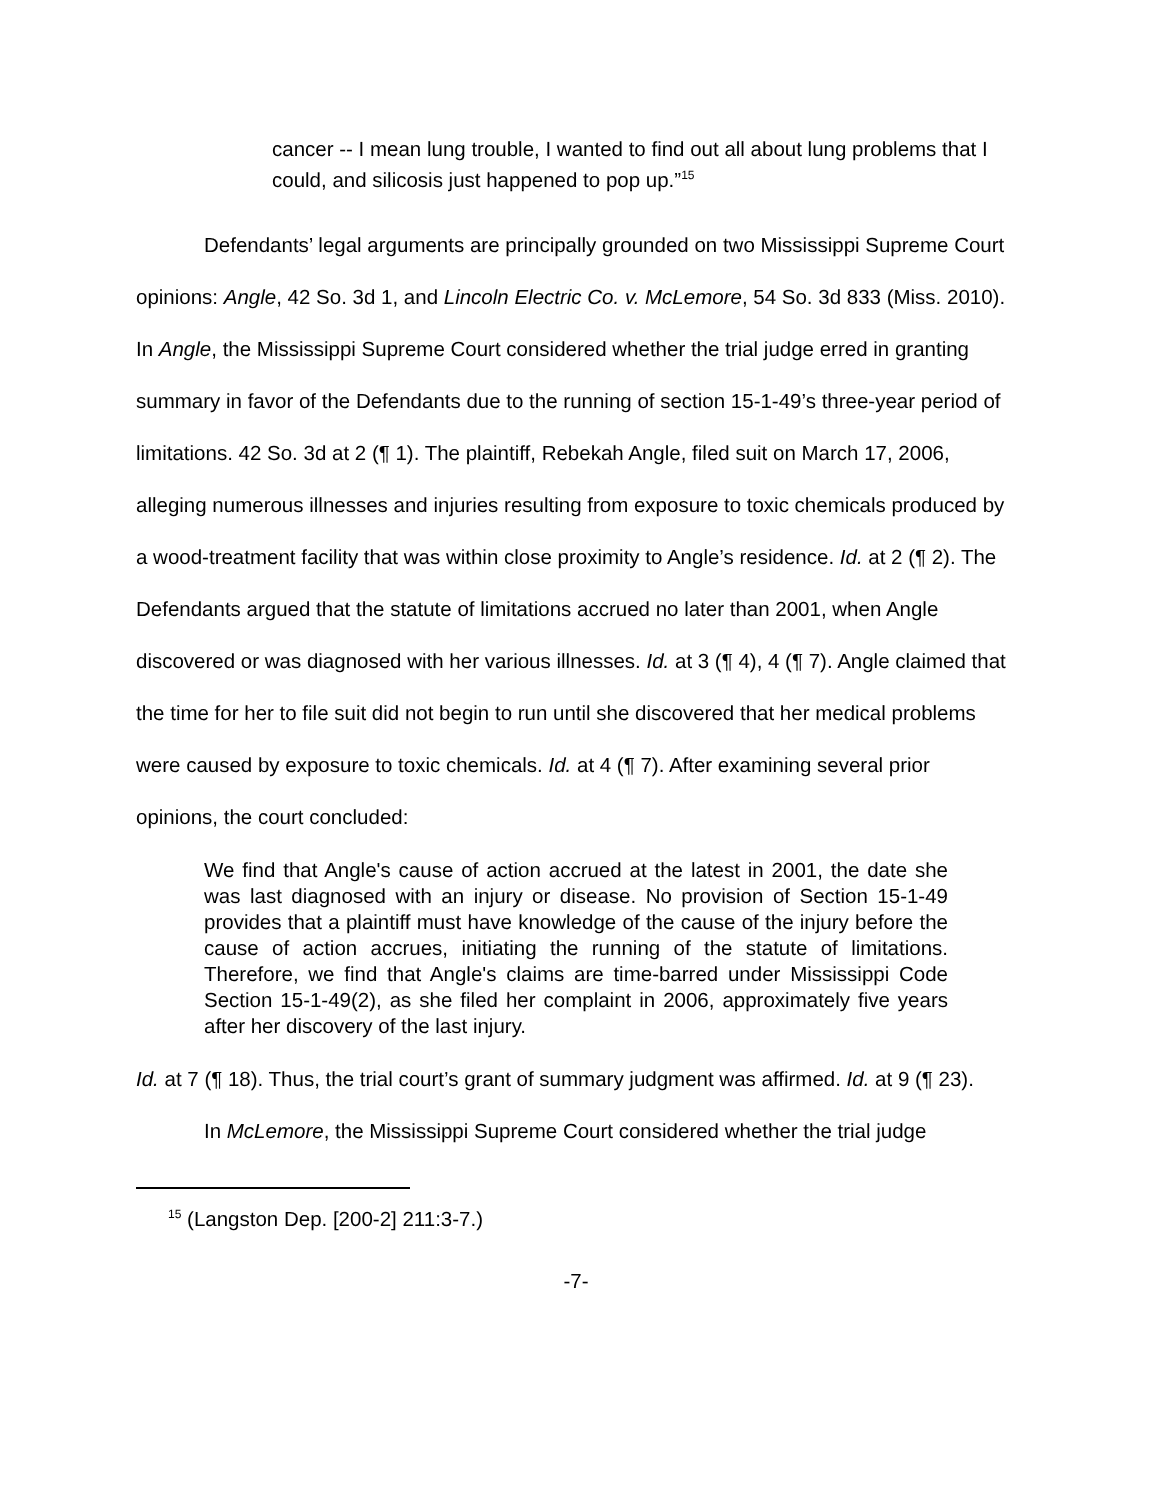cancer -- I mean lung trouble, I wanted to find out all about lung problems that I could, and silicosis just happened to pop up.”<sup>15</sup>
Defendants’ legal arguments are principally grounded on two Mississippi Supreme Court opinions: Angle, 42 So. 3d 1, and Lincoln Electric Co. v. McLemore, 54 So. 3d 833 (Miss. 2010). In Angle, the Mississippi Supreme Court considered whether the trial judge erred in granting summary in favor of the Defendants due to the running of section 15-1-49’s three-year period of limitations. 42 So. 3d at 2 (¶ 1). The plaintiff, Rebekah Angle, filed suit on March 17, 2006, alleging numerous illnesses and injuries resulting from exposure to toxic chemicals produced by a wood-treatment facility that was within close proximity to Angle’s residence. Id. at 2 (¶ 2). The Defendants argued that the statute of limitations accrued no later than 2001, when Angle discovered or was diagnosed with her various illnesses. Id. at 3 (¶ 4), 4 (¶ 7). Angle claimed that the time for her to file suit did not begin to run until she discovered that her medical problems were caused by exposure to toxic chemicals. Id. at 4 (¶ 7). After examining several prior opinions, the court concluded:
We find that Angle's cause of action accrued at the latest in 2001, the date she was last diagnosed with an injury or disease. No provision of Section 15-1-49 provides that a plaintiff must have knowledge of the cause of the injury before the cause of action accrues, initiating the running of the statute of limitations. Therefore, we find that Angle's claims are time-barred under Mississippi Code Section 15-1-49(2), as she filed her complaint in 2006, approximately five years after her discovery of the last injury.
Id. at 7 (¶ 18). Thus, the trial court’s grant of summary judgment was affirmed. Id. at 9 (¶ 23).
In McLemore, the Mississippi Supreme Court considered whether the trial judge
<sup>15</sup> (Langston Dep. [200-2] 211:3-7.)
-7-